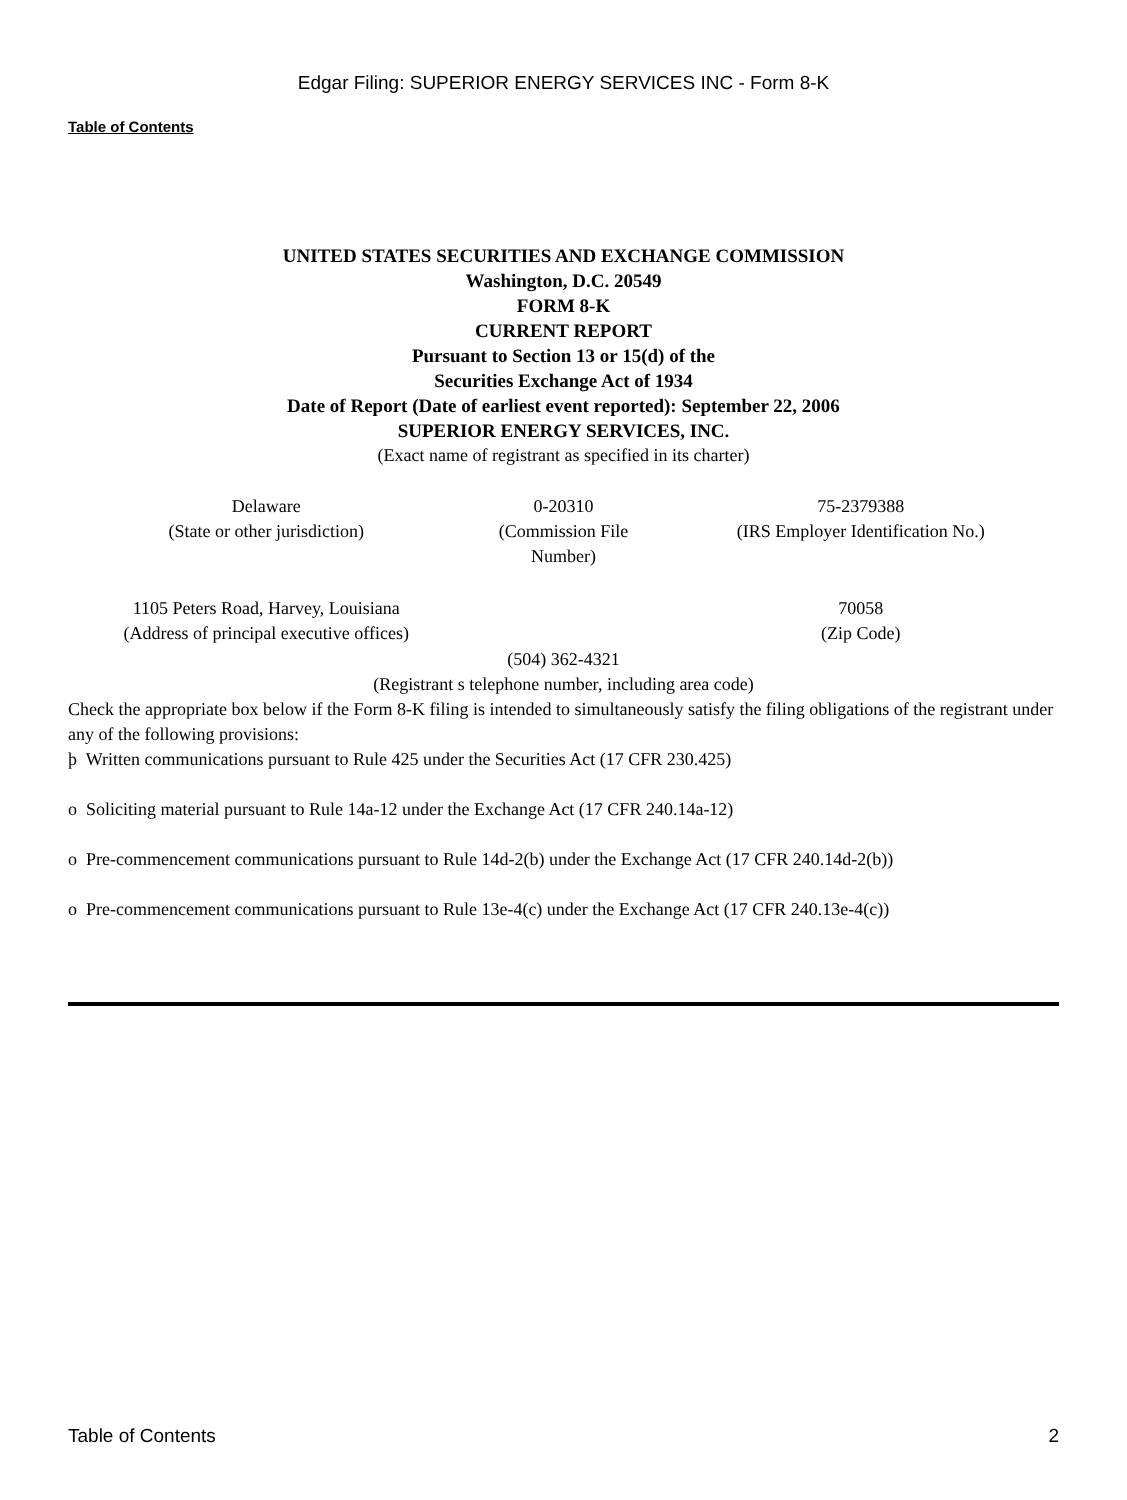Edgar Filing: SUPERIOR ENERGY SERVICES INC - Form 8-K
Table of Contents
UNITED STATES SECURITIES AND EXCHANGE COMMISSION
Washington, D.C. 20549
FORM 8-K
CURRENT REPORT
Pursuant to Section 13 or 15(d) of the
Securities Exchange Act of 1934
Date of Report (Date of earliest event reported): September 22, 2006
SUPERIOR ENERGY SERVICES, INC.
(Exact name of registrant as specified in its charter)
| Delaware (State or other jurisdiction) | 0-20310 (Commission File Number) | 75-2379388 (IRS Employer Identification No.) |
| 1105 Peters Road, Harvey, Louisiana (Address of principal executive offices) | | 70058 (Zip Code) |
(504) 362-4321
(Registrant s telephone number, including area code)
Check the appropriate box below if the Form 8-K filing is intended to simultaneously satisfy the filing obligations of the registrant under any of the following provisions:
þ Written communications pursuant to Rule 425 under the Securities Act (17 CFR 230.425)
o Soliciting material pursuant to Rule 14a-12 under the Exchange Act (17 CFR 240.14a-12)
o Pre-commencement communications pursuant to Rule 14d-2(b) under the Exchange Act (17 CFR 240.14d-2(b))
o Pre-commencement communications pursuant to Rule 13e-4(c) under the Exchange Act (17 CFR 240.13e-4(c))
Table of Contents 2